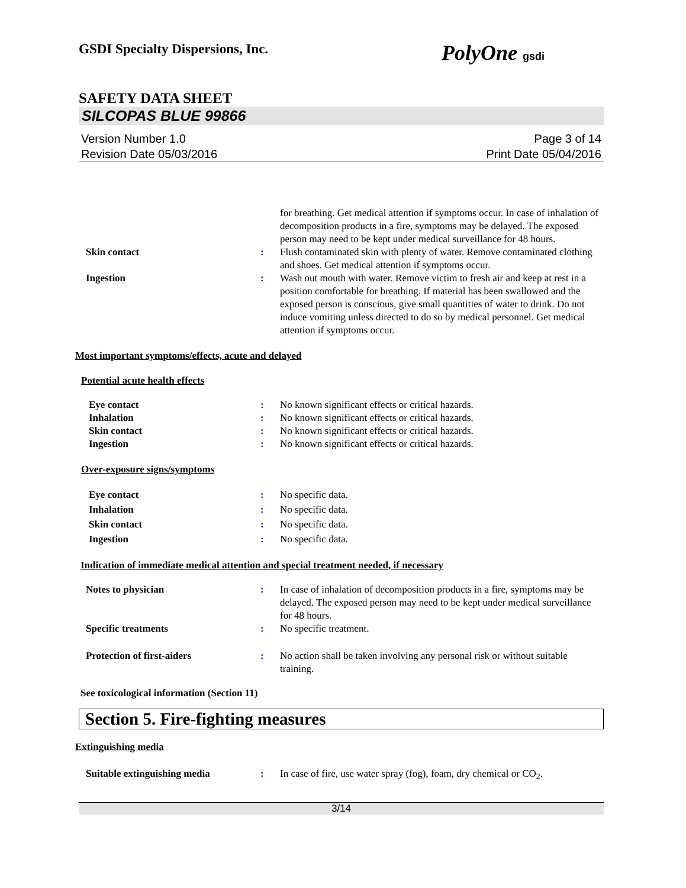GSDI Specialty Dispersions, Inc. PolyOne gsdi
SAFETY DATA SHEET
SILCOPAS BLUE 99866
Version Number 1.0
Revision Date 05/03/2016
Page 3 of 14
Print Date 05/04/2016
for breathing. Get medical attention if symptoms occur. In case of inhalation of decomposition products in a fire, symptoms may be delayed. The exposed person may need to be kept under medical surveillance for 48 hours.
Skin contact : Flush contaminated skin with plenty of water. Remove contaminated clothing and shoes. Get medical attention if symptoms occur.
Ingestion : Wash out mouth with water. Remove victim to fresh air and keep at rest in a position comfortable for breathing. If material has been swallowed and the exposed person is conscious, give small quantities of water to drink. Do not induce vomiting unless directed to do so by medical personnel. Get medical attention if symptoms occur.
Most important symptoms/effects, acute and delayed
Potential acute health effects
Eye contact : No known significant effects or critical hazards.
Inhalation : No known significant effects or critical hazards.
Skin contact : No known significant effects or critical hazards.
Ingestion : No known significant effects or critical hazards.
Over-exposure signs/symptoms
Eye contact : No specific data.
Inhalation : No specific data.
Skin contact : No specific data.
Ingestion : No specific data.
Indication of immediate medical attention and special treatment needed, if necessary
Notes to physician : In case of inhalation of decomposition products in a fire, symptoms may be delayed. The exposed person may need to be kept under medical surveillance for 48 hours.
Specific treatments : No specific treatment.
Protection of first-aiders : No action shall be taken involving any personal risk or without suitable training.
See toxicological information (Section 11)
Section 5. Fire-fighting measures
Extinguishing media
Suitable extinguishing media : In case of fire, use water spray (fog), foam, dry chemical or CO<sub>2</sub>.
3/14